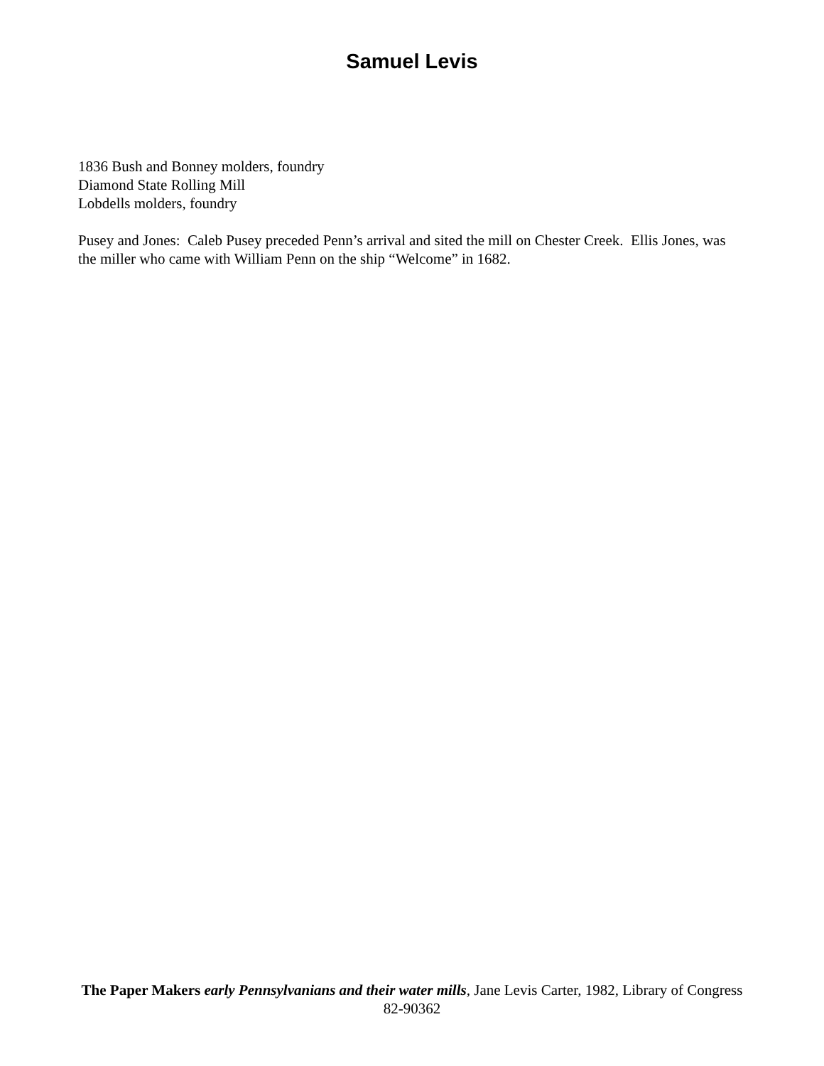Samuel Levis
1836 Bush and Bonney molders, foundry
Diamond State Rolling Mill
Lobdells molders, foundry
Pusey and Jones: Caleb Pusey preceded Penn’s arrival and sited the mill on Chester Creek. Ellis Jones, was the miller who came with William Penn on the ship “Welcome” in 1682.
The Paper Makers early Pennsylvanians and their water mills, Jane Levis Carter, 1982, Library of Congress 82-90362